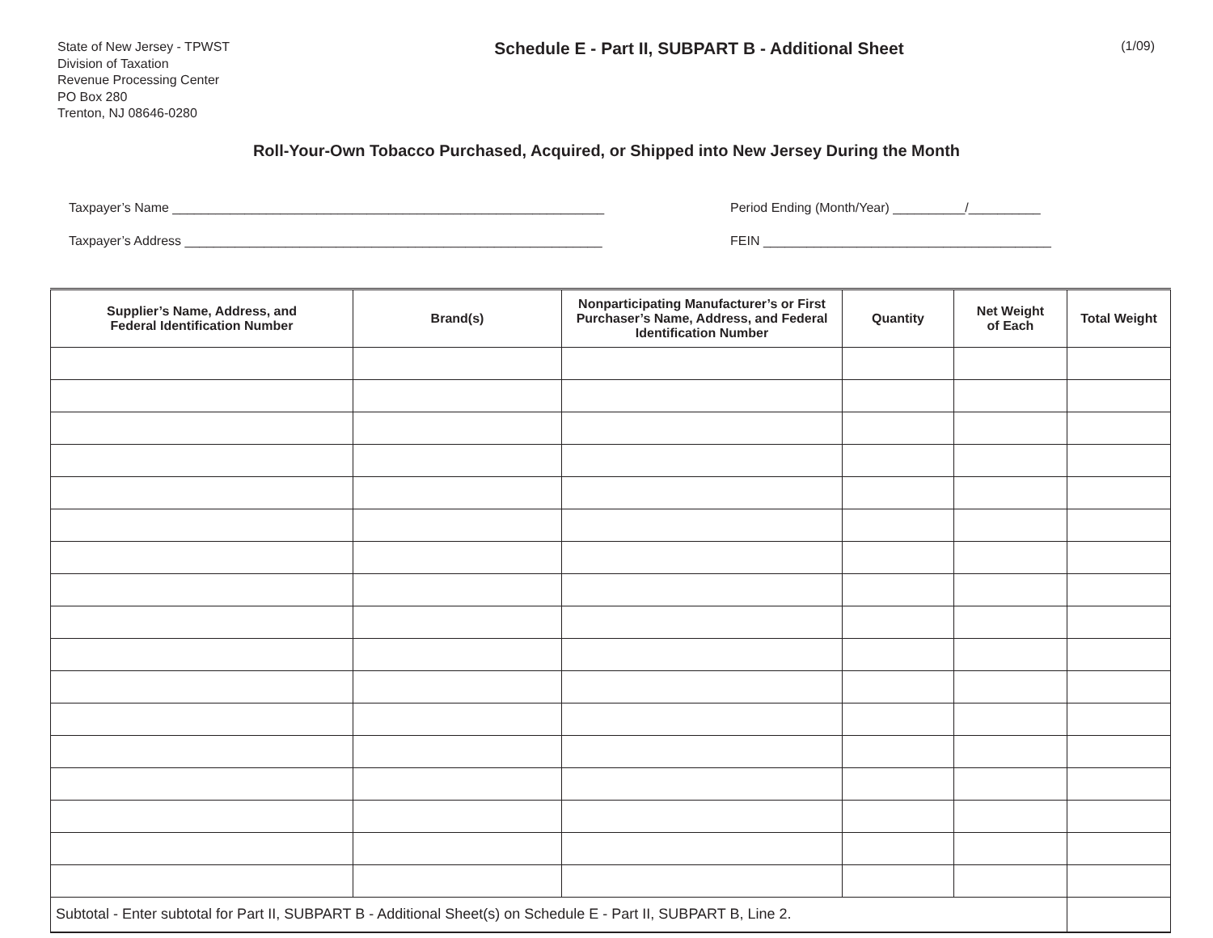State of New Jersey - TPWST
Division of Taxation
Revenue Processing Center
PO Box 280
Trenton, NJ 08646-0280
Schedule E - Part II, SUBPART B - Additional Sheet
(1/09)
Roll-Your-Own Tobacco Purchased, Acquired, or Shipped into New Jersey During the Month
Taxpayer’s Name ____________________________________________________________
Taxpayer’s Address __________________________________________________________
Period Ending (Month/Year) __________/__________
FEIN ________________________________________
| Supplier’s Name, Address, and Federal Identification Number | Brand(s) | Nonparticipating Manufacturer’s or First Purchaser’s Name, Address, and Federal Identification Number | Quantity | Net Weight of Each | Total Weight |
| --- | --- | --- | --- | --- | --- |
| Subtotal - Enter subtotal for Part II, SUBPART B - Additional Sheet(s) on Schedule E - Part II, SUBPART B, Line 2. | | | | | |